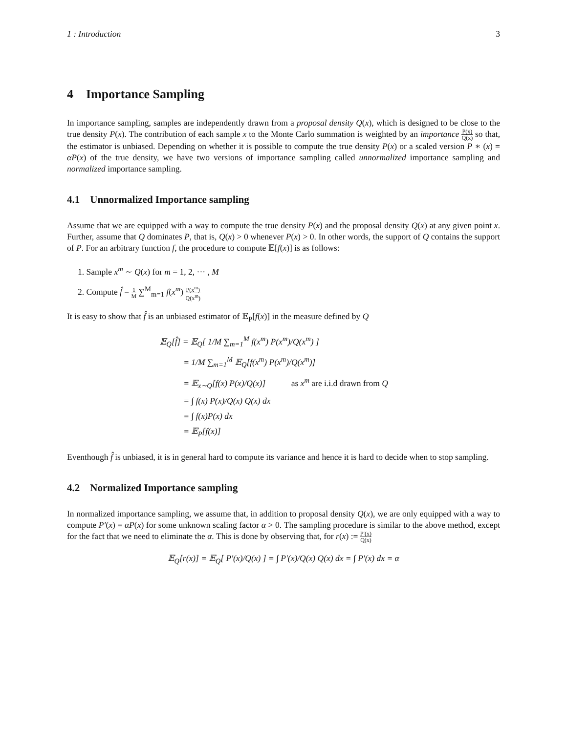1 : Introduction 3
4 Importance Sampling
In importance sampling, samples are independently drawn from a proposal density Q(x), which is designed to be close to the true density P(x). The contribution of each sample x to the Monte Carlo summation is weighted by an importance P(x) Q(x) so that, the estimator is unbiased. Depending on whether it is possible to compute the true density P(x) or a scaled version P ∗ (x) = αP(x) of the true density, we have two versions of importance sampling called unnormalized importance sampling and normalized importance sampling.
4.1 Unnormalized Importance sampling
Assume that we are equipped with a way to compute the true density P(x) and the proposal density Q(x) at any given point x. Further, assume that Q dominates P, that is, Q(x) > 0 whenever P(x) > 0. In other words, the support of Q contains the support of P. For an arbitrary function f, the procedure to compute 𝔼[f(x)] is as follows:
1. Sample x<sup>m</sup> ∼ Q(x) for m = 1, 2, ··· , M
2. Compute f̂ = 1 M ∑<sup>M</sup><sub>m=1</sub> f(x<sup>m</sup>) P(x<sup>m</sup>) Q(x<sup>m</sup>)
It is easy to show that f̂ is an unbiased estimator of 𝔼<sub>P</sub>[f(x)] in the measure defined by Q
𝔼<sub>Q</sub>[f̂] = 𝔼<sub>Q</sub>[ 1/M ∑<sub>m=1</sub><sup>M</sup> f(x<sup>m</sup>) P(x<sup>m</sup>)/Q(x<sup>m</sup>) ]
= 1/M ∑<sub>m=1</sub><sup>M</sup> 𝔼<sub>Q</sub>[f(x<sup>m</sup>) P(x<sup>m</sup>)/Q(x<sup>m</sup>)]
= 𝔼<sub>x∼Q</sub>[f(x) P(x)/Q(x)] as x<sup>m</sup> are i.i.d drawn from Q
= ∫ f(x) P(x)/Q(x) Q(x) dx
= ∫ f(x)P(x) dx
= 𝔼<sub>P</sub>[f(x)]
Eventhough f̂ is unbiased, it is in general hard to compute its variance and hence it is hard to decide when to stop sampling.
4.2 Normalized Importance sampling
In normalized importance sampling, we assume that, in addition to proposal density Q(x), we are only equipped with a way to compute P′(x) = αP(x) for some unknown scaling factor α > 0. The sampling procedure is similar to the above method, except for the fact that we need to eliminate the α. This is done by observing that, for r(x) := P′(x) Q(x)
𝔼<sub>Q</sub>[r(x)] = 𝔼<sub>Q</sub>[ P′(x)/Q(x) ] = ∫ P′(x)/Q(x) Q(x) dx = ∫ P′(x) dx = α